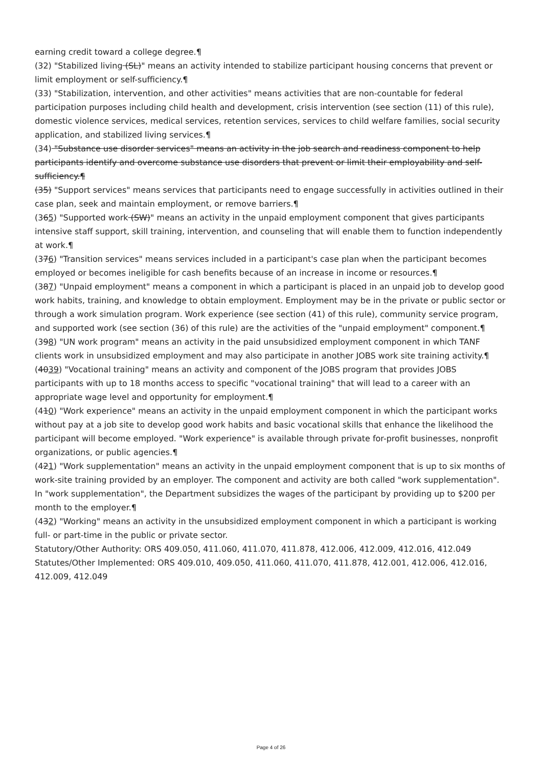earning credit toward a college degree.¶
(32) "Stabilized living (SL)" means an activity intended to stabilize participant housing concerns that prevent or limit employment or self-sufficiency.¶
(33) "Stabilization, intervention, and other activities" means activities that are non-countable for federal participation purposes including child health and development, crisis intervention (see section (11) of this rule), domestic violence services, medical services, retention services, services to child welfare families, social security application, and stabilized living services.¶
(34) "Substance use disorder services" means an activity in the job search and readiness component to help participants identify and overcome substance use disorders that prevent or limit their employability and self-sufficiency.¶
(35) "Support services" means services that participants need to engage successfully in activities outlined in their case plan, seek and maintain employment, or remove barriers.¶
(365) "Supported work (SW)" means an activity in the unpaid employment component that gives participants intensive staff support, skill training, intervention, and counseling that will enable them to function independently at work.¶
(376) "Transition services" means services included in a participant's case plan when the participant becomes employed or becomes ineligible for cash benefits because of an increase in income or resources.¶
(387) "Unpaid employment" means a component in which a participant is placed in an unpaid job to develop good work habits, training, and knowledge to obtain employment. Employment may be in the private or public sector or through a work simulation program. Work experience (see section (41) of this rule), community service program, and supported work (see section (36) of this rule) are the activities of the "unpaid employment" component.¶
(398) "UN work program" means an activity in the paid unsubsidized employment component in which TANF clients work in unsubsidized employment and may also participate in another JOBS work site training activity.¶
(4039) "Vocational training" means an activity and component of the JOBS program that provides JOBS participants with up to 18 months access to specific "vocational training" that will lead to a career with an appropriate wage level and opportunity for employment.¶
(410) "Work experience" means an activity in the unpaid employment component in which the participant works without pay at a job site to develop good work habits and basic vocational skills that enhance the likelihood the participant will become employed. "Work experience" is available through private for-profit businesses, nonprofit organizations, or public agencies.¶
(421) "Work supplementation" means an activity in the unpaid employment component that is up to six months of work-site training provided by an employer. The component and activity are both called "work supplementation". In "work supplementation", the Department subsidizes the wages of the participant by providing up to $200 per month to the employer.¶
(432) "Working" means an activity in the unsubsidized employment component in which a participant is working full- or part-time in the public or private sector.
Statutory/Other Authority: ORS 409.050, 411.060, 411.070, 411.878, 412.006, 412.009, 412.016, 412.049
Statutes/Other Implemented: ORS 409.010, 409.050, 411.060, 411.070, 411.878, 412.001, 412.006, 412.016, 412.009, 412.049
Page 4 of 26